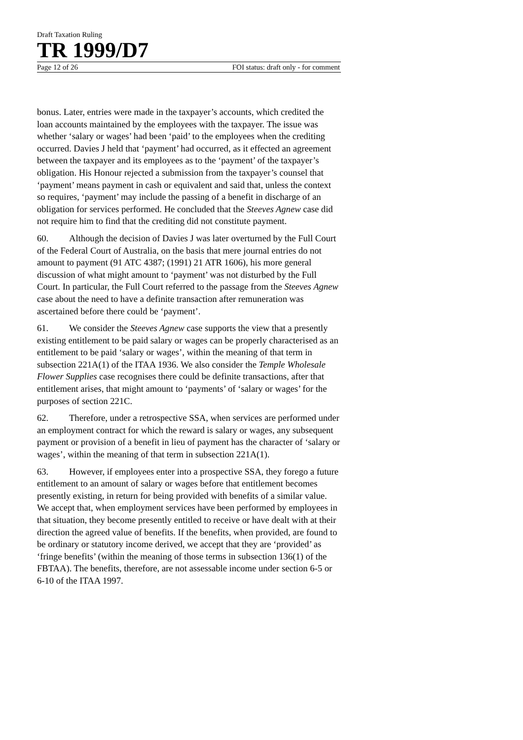Draft Taxation Ruling
TR 1999/D7
Page 12 of 26 FOI status: draft only - for comment
bonus. Later, entries were made in the taxpayer’s accounts, which credited the loan accounts maintained by the employees with the taxpayer. The issue was whether ‘salary or wages’ had been ‘paid’ to the employees when the crediting occurred. Davies J held that ‘payment’ had occurred, as it effected an agreement between the taxpayer and its employees as to the ‘payment’ of the taxpayer’s obligation. His Honour rejected a submission from the taxpayer’s counsel that ‘payment’ means payment in cash or equivalent and said that, unless the context so requires, ‘payment’ may include the passing of a benefit in discharge of an obligation for services performed. He concluded that the Steeves Agnew case did not require him to find that the crediting did not constitute payment.
60. Although the decision of Davies J was later overturned by the Full Court of the Federal Court of Australia, on the basis that mere journal entries do not amount to payment (91 ATC 4387; (1991) 21 ATR 1606), his more general discussion of what might amount to ‘payment’ was not disturbed by the Full Court. In particular, the Full Court referred to the passage from the Steeves Agnew case about the need to have a definite transaction after remuneration was ascertained before there could be ‘payment’.
61. We consider the Steeves Agnew case supports the view that a presently existing entitlement to be paid salary or wages can be properly characterised as an entitlement to be paid ‘salary or wages’, within the meaning of that term in subsection 221A(1) of the ITAA 1936. We also consider the Temple Wholesale Flower Supplies case recognises there could be definite transactions, after that entitlement arises, that might amount to ‘payments’ of ‘salary or wages’ for the purposes of section 221C.
62. Therefore, under a retrospective SSA, when services are performed under an employment contract for which the reward is salary or wages, any subsequent payment or provision of a benefit in lieu of payment has the character of ‘salary or wages’, within the meaning of that term in subsection 221A(1).
63. However, if employees enter into a prospective SSA, they forego a future entitlement to an amount of salary or wages before that entitlement becomes presently existing, in return for being provided with benefits of a similar value. We accept that, when employment services have been performed by employees in that situation, they become presently entitled to receive or have dealt with at their direction the agreed value of benefits. If the benefits, when provided, are found to be ordinary or statutory income derived, we accept that they are ‘provided’ as ‘fringe benefits’ (within the meaning of those terms in subsection 136(1) of the FBTAA). The benefits, therefore, are not assessable income under section 6-5 or 6-10 of the ITAA 1997.